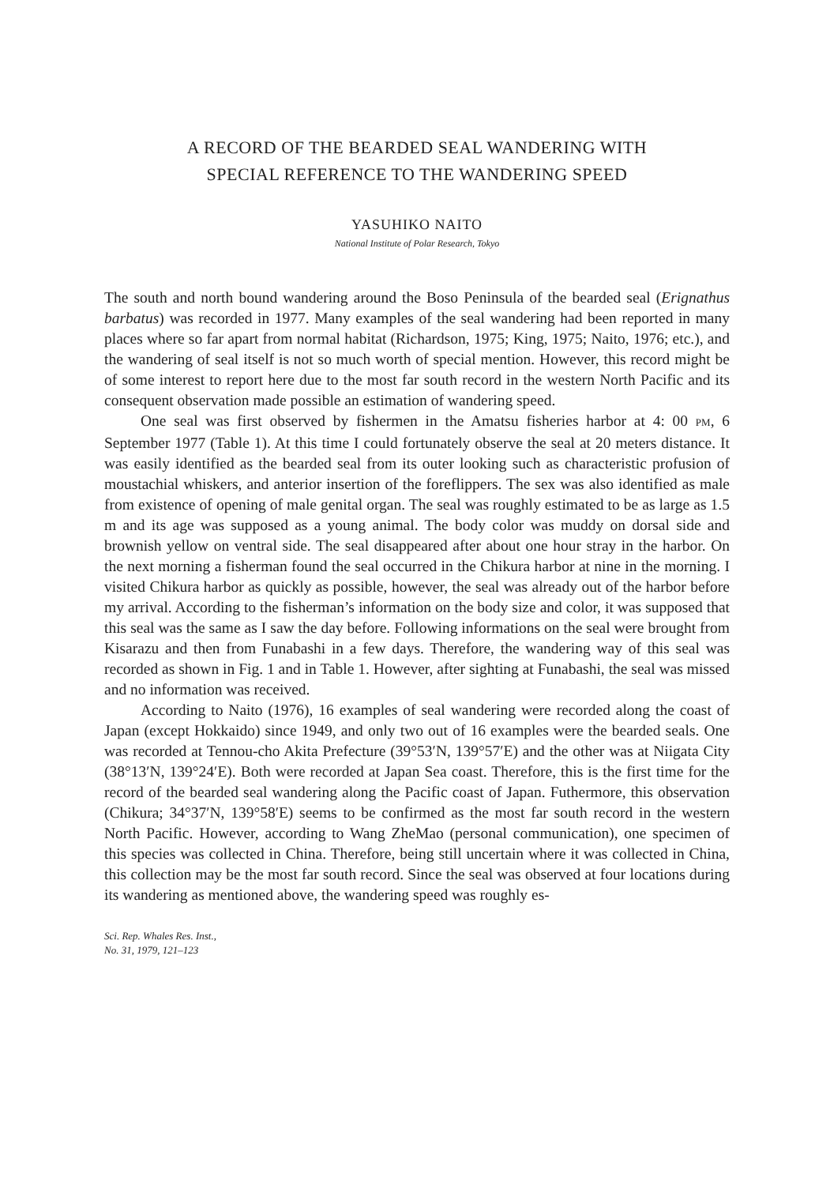A RECORD OF THE BEARDED SEAL WANDERING WITH
SPECIAL REFERENCE TO THE WANDERING SPEED
YASUHIKO NAITO
National Institute of Polar Research, Tokyo
The south and north bound wandering around the Boso Peninsula of the bearded seal (Erignathus barbatus) was recorded in 1977. Many examples of the seal wandering had been reported in many places where so far apart from normal habitat (Richardson, 1975; King, 1975; Naito, 1976; etc.), and the wandering of seal itself is not so much worth of special mention. However, this record might be of some interest to report here due to the most far south record in the western North Pacific and its consequent observation made possible an estimation of wandering speed.
One seal was first observed by fishermen in the Amatsu fisheries harbor at 4: 00 PM, 6 September 1977 (Table 1). At this time I could fortunately observe the seal at 20 meters distance. It was easily identified as the bearded seal from its outer looking such as characteristic profusion of moustachial whiskers, and anterior insertion of the foreflippers. The sex was also identified as male from existence of opening of male genital organ. The seal was roughly estimated to be as large as 1.5 m and its age was supposed as a young animal. The body color was muddy on dorsal side and brownish yellow on ventral side. The seal disappeared after about one hour stray in the harbor. On the next morning a fisherman found the seal occurred in the Chikura harbor at nine in the morning. I visited Chikura harbor as quickly as possible, however, the seal was already out of the harbor before my arrival. According to the fisherman’s information on the body size and color, it was supposed that this seal was the same as I saw the day before. Following informations on the seal were brought from Kisarazu and then from Funabashi in a few days. Therefore, the wandering way of this seal was recorded as shown in Fig. 1 and in Table 1. However, after sighting at Funabashi, the seal was missed and no information was received.
According to Naito (1976), 16 examples of seal wandering were recorded along the coast of Japan (except Hokkaido) since 1949, and only two out of 16 examples were the bearded seals. One was recorded at Tennou-cho Akita Prefecture (39°53′N, 139°57′E) and the other was at Niigata City (38°13′N, 139°24′E). Both were recorded at Japan Sea coast. Therefore, this is the first time for the record of the bearded seal wandering along the Pacific coast of Japan. Futhermore, this observation (Chikura; 34°37′N, 139°58′E) seems to be confirmed as the most far south record in the western North Pacific. However, according to Wang ZheMao (personal communication), one specimen of this species was collected in China. Therefore, being still uncertain where it was collected in China, this collection may be the most far south record. Since the seal was observed at four locations during its wandering as mentioned above, the wandering speed was roughly es-
Sci. Rep. Whales Res. Inst.,
No. 31, 1979, 121–123